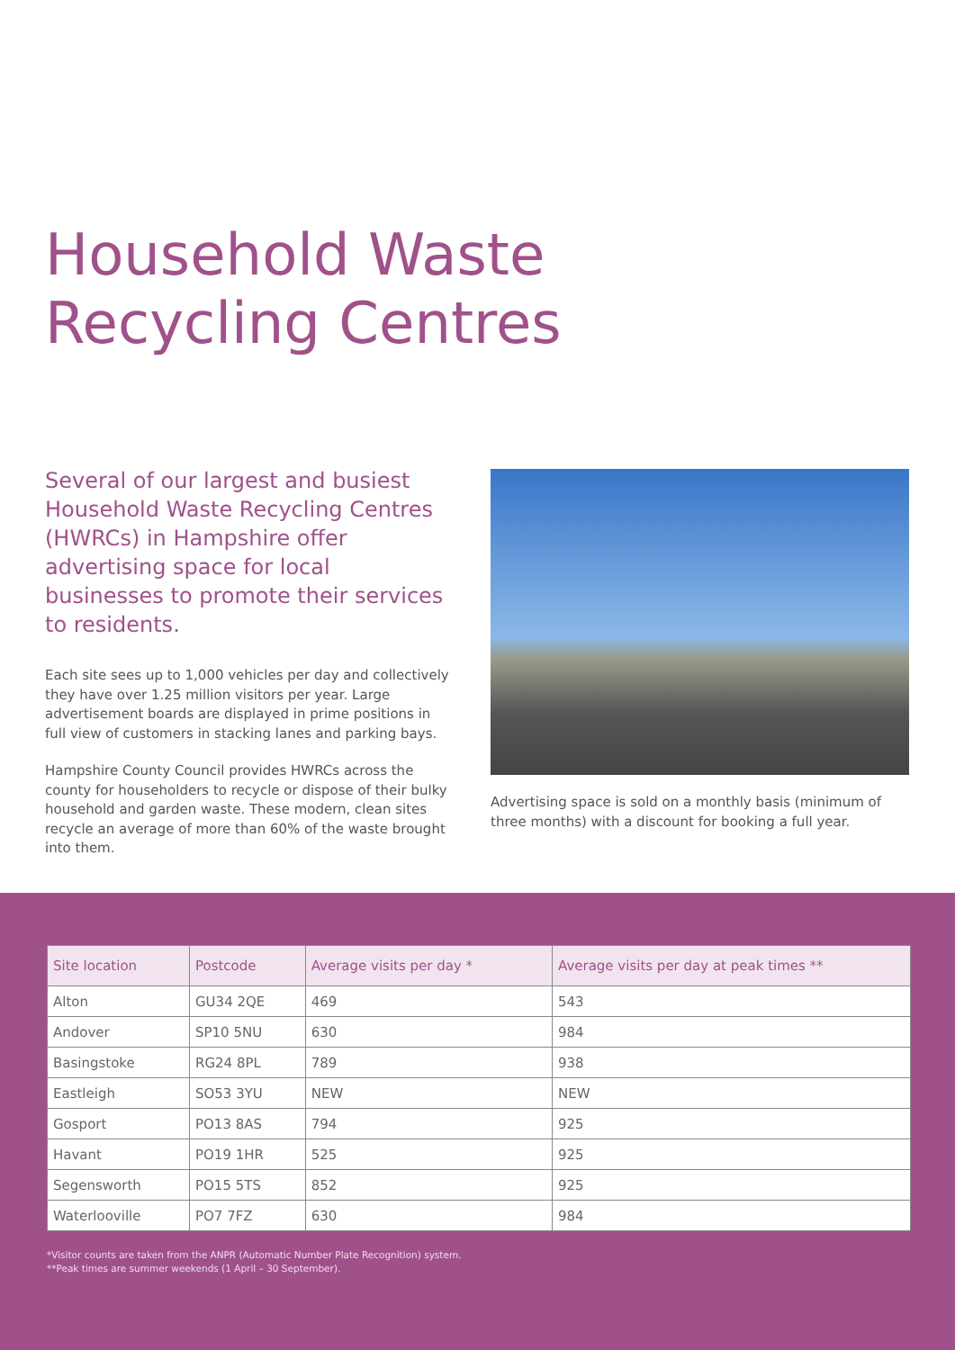Household Waste
Recycling Centres
Several of our largest and busiest Household Waste Recycling Centres (HWRCs) in Hampshire offer advertising space for local businesses to promote their services to residents.
Each site sees up to 1,000 vehicles per day and collectively they have over 1.25 million visitors per year. Large advertisement boards are displayed in prime positions in full view of customers in stacking lanes and parking bays.
Hampshire County Council provides HWRCs across the county for householders to recycle or dispose of their bulky household and garden waste. These modern, clean sites recycle an average of more than 60% of the waste brought into them.
Advertising space is sold on a monthly basis (minimum of three months) with a discount for booking a full year.
| Site location | Postcode | Average visits per day * | Average visits per day at peak times ** |
| --- | --- | --- | --- |
| Alton | GU34 2QE | 469 | 543 |
| Andover | SP10 5NU | 630 | 984 |
| Basingstoke | RG24 8PL | 789 | 938 |
| Eastleigh | SO53 3YU | NEW | NEW |
| Gosport | PO13 8AS | 794 | 925 |
| Havant | PO19 1HR | 525 | 925 |
| Segensworth | PO15 5TS | 852 | 925 |
| Waterlooville | PO7 7FZ | 630 | 984 |
*Visitor counts are taken from the ANPR (Automatic Number Plate Recognition) system.
**Peak times are summer weekends (1 April – 30 September).